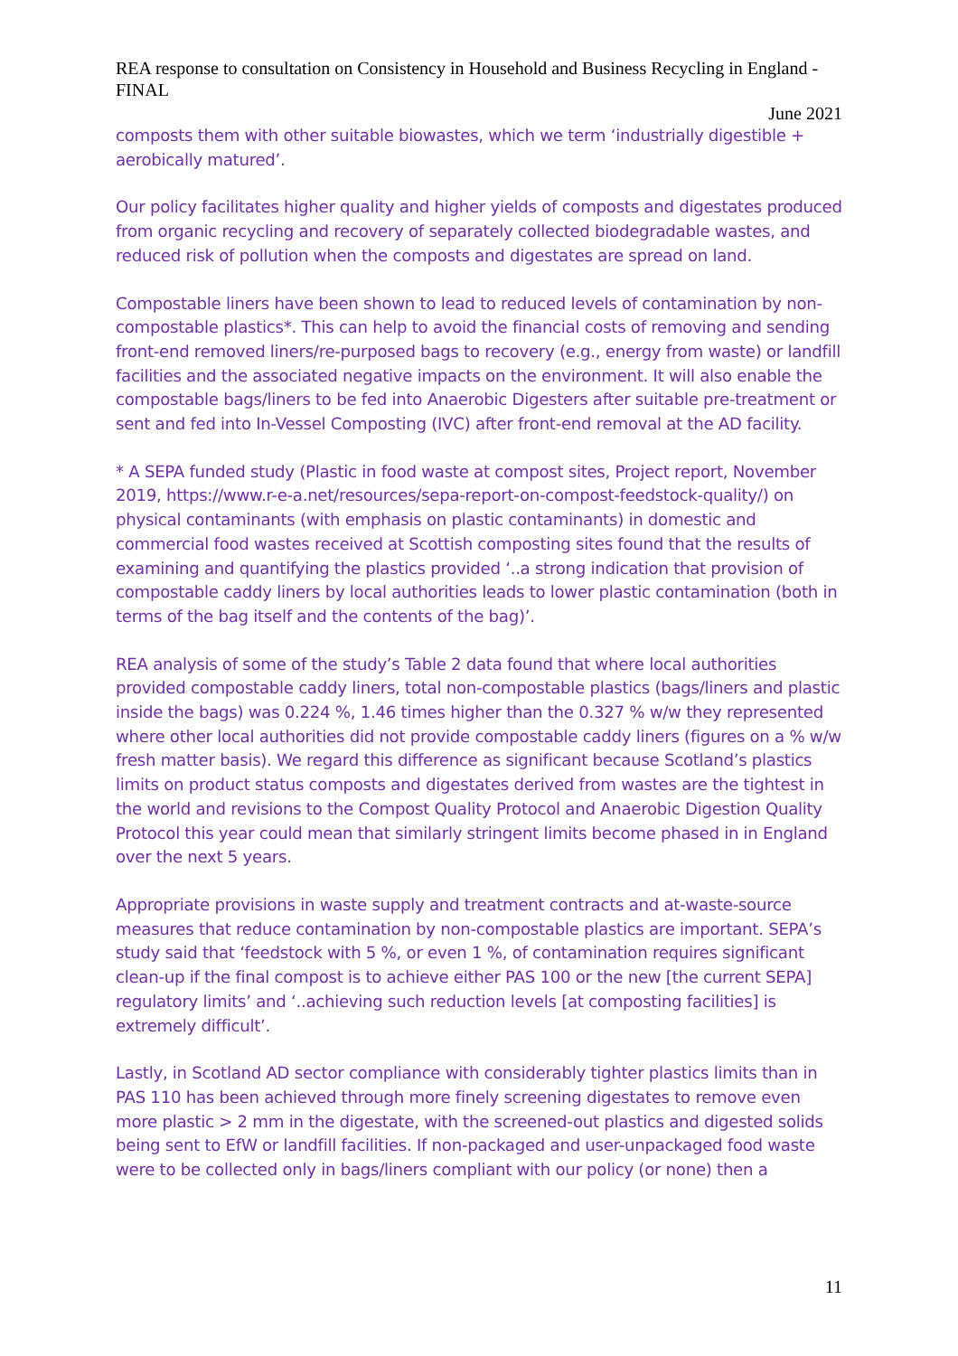REA response to consultation on Consistency in Household and Business Recycling in England - FINAL
June 2021
composts them with other suitable biowastes, which we term ‘industrially digestible + aerobically matured’.
Our policy facilitates higher quality and higher yields of composts and digestates produced from organic recycling and recovery of separately collected biodegradable wastes, and reduced risk of pollution when the composts and digestates are spread on land.
Compostable liners have been shown to lead to reduced levels of contamination by non-compostable plastics*. This can help to avoid the financial costs of removing and sending front-end removed liners/re-purposed bags to recovery (e.g., energy from waste) or landfill facilities and the associated negative impacts on the environment. It will also enable the compostable bags/liners to be fed into Anaerobic Digesters after suitable pre-treatment or sent and fed into In-Vessel Composting (IVC) after front-end removal at the AD facility.
* A SEPA funded study (Plastic in food waste at compost sites, Project report, November 2019, https://www.r-e-a.net/resources/sepa-report-on-compost-feedstock-quality/) on physical contaminants (with emphasis on plastic contaminants) in domestic and commercial food wastes received at Scottish composting sites found that the results of examining and quantifying the plastics provided ‘..a strong indication that provision of compostable caddy liners by local authorities leads to lower plastic contamination (both in terms of the bag itself and the contents of the bag)’.
REA analysis of some of the study’s Table 2 data found that where local authorities provided compostable caddy liners, total non-compostable plastics (bags/liners and plastic inside the bags) was 0.224 %, 1.46 times higher than the 0.327 % w/w they represented where other local authorities did not provide compostable caddy liners (figures on a % w/w fresh matter basis). We regard this difference as significant because Scotland’s plastics limits on product status composts and digestates derived from wastes are the tightest in the world and revisions to the Compost Quality Protocol and Anaerobic Digestion Quality Protocol this year could mean that similarly stringent limits become phased in in England over the next 5 years.
Appropriate provisions in waste supply and treatment contracts and at-waste-source measures that reduce contamination by non-compostable plastics are important. SEPA’s study said that ‘feedstock with 5 %, or even 1 %, of contamination requires significant clean-up if the final compost is to achieve either PAS 100 or the new [the current SEPA] regulatory limits’ and ‘..achieving such reduction levels [at composting facilities] is extremely difficult’.
Lastly, in Scotland AD sector compliance with considerably tighter plastics limits than in PAS 110 has been achieved through more finely screening digestates to remove even more plastic > 2 mm in the digestate, with the screened-out plastics and digested solids being sent to EfW or landfill facilities. If non-packaged and user-unpackaged food waste were to be collected only in bags/liners compliant with our policy (or none) then a
11